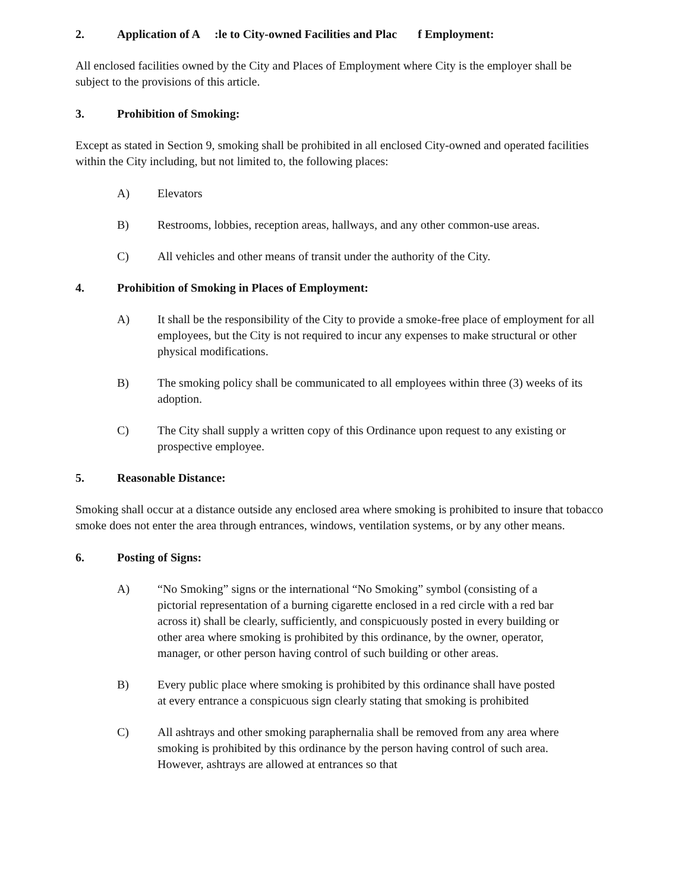2. Application of A :le to City-owned Facilities and Plac f Employment:
All enclosed facilities owned by the City and Places of Employment where City is the employer shall be subject to the provisions of this article.
3. Prohibition of Smoking:
Except as stated in Section 9, smoking shall be prohibited in all enclosed City-owned and operated facilities within the City including, but not limited to, the following places:
A) Elevators
B) Restrooms, lobbies, reception areas, hallways, and any other common-use areas.
C) All vehicles and other means of transit under the authority of the City.
4. Prohibition of Smoking in Places of Employment:
A) It shall be the responsibility of the City to provide a smoke-free place of employment for all employees, but the City is not required to incur any expenses to make structural or other physical modifications.
B) The smoking policy shall be communicated to all employees within three (3) weeks of its adoption.
C) The City shall supply a written copy of this Ordinance upon request to any existing or prospective employee.
5. Reasonable Distance:
Smoking shall occur at a distance outside any enclosed area where smoking is prohibited to insure that tobacco smoke does not enter the area through entrances, windows, ventilation systems, or by any other means.
6. Posting of Signs:
A) “No Smoking” signs or the international “No Smoking” symbol (consisting of a pictorial representation of a burning cigarette enclosed in a red circle with a red bar across it) shall be clearly, sufficiently, and conspicuously posted in every building or other area where smoking is prohibited by this ordinance, by the owner, operator, manager, or other person having control of such building or other areas.
B) Every public place where smoking is prohibited by this ordinance shall have posted at every entrance a conspicuous sign clearly stating that smoking is prohibited
C) All ashtrays and other smoking paraphernalia shall be removed from any area where smoking is prohibited by this ordinance by the person having control of such area. However, ashtrays are allowed at entrances so that